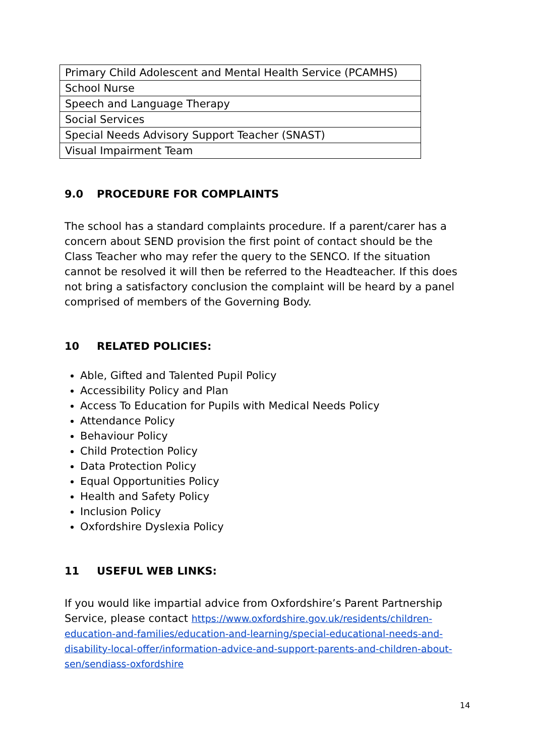| Primary Child Adolescent and Mental Health Service (PCAMHS) |
| School Nurse |
| Speech and Language Therapy |
| Social Services |
| Special Needs Advisory Support Teacher (SNAST) |
| Visual Impairment Team |
9.0 PROCEDURE FOR COMPLAINTS
The school has a standard complaints procedure. If a parent/carer has a concern about SEND provision the first point of contact should be the Class Teacher who may refer the query to the SENCO. If the situation cannot be resolved it will then be referred to the Headteacher. If this does not bring a satisfactory conclusion the complaint will be heard by a panel comprised of members of the Governing Body.
10 RELATED POLICIES:
Able, Gifted and Talented Pupil Policy
Accessibility Policy and Plan
Access To Education for Pupils with Medical Needs Policy
Attendance Policy
Behaviour Policy
Child Protection Policy
Data Protection Policy
Equal Opportunities Policy
Health and Safety Policy
Inclusion Policy
Oxfordshire Dyslexia Policy
11 USEFUL WEB LINKS:
If you would like impartial advice from Oxfordshire’s Parent Partnership Service, please contact https://www.oxfordshire.gov.uk/residents/children-education-and-families/education-and-learning/special-educational-needs-and-disability-local-offer/information-advice-and-support-parents-and-children-about-sen/sendiass-oxfordshire
14